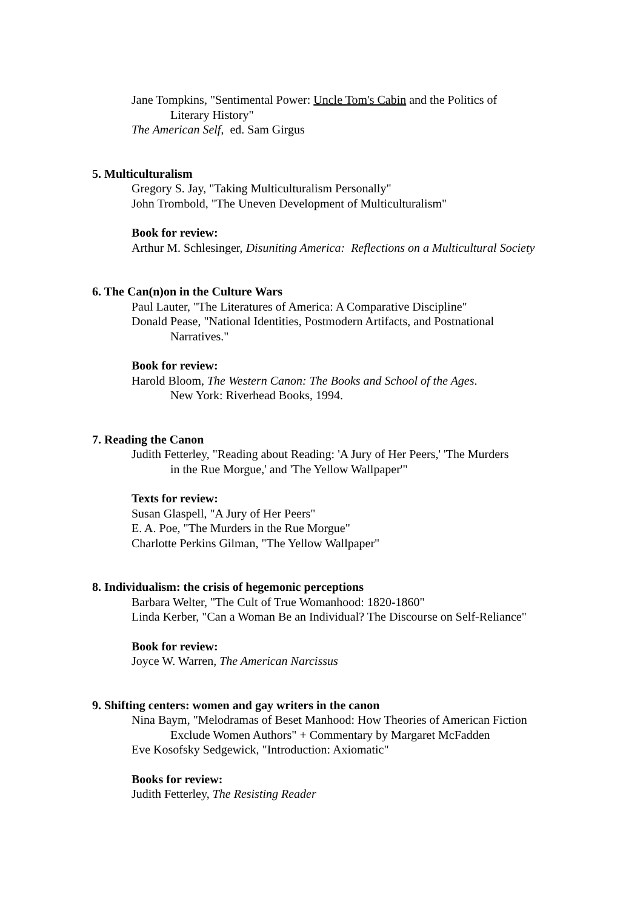Jane Tompkins, "Sentimental Power: Uncle Tom's Cabin and the Politics of
Literary History"
The American Self, ed. Sam Girgus
5. Multiculturalism
Gregory S. Jay, "Taking Multiculturalism Personally"
John Trombold, "The Uneven Development of Multiculturalism"
Book for review:
Arthur M. Schlesinger, Disuniting America: Reflections on a Multicultural Society
6. The Can(n)on in the Culture Wars
Paul Lauter, "The Literatures of America: A Comparative Discipline"
Donald Pease, "National Identities, Postmodern Artifacts, and Postnational
Narratives."
Book for review:
Harold Bloom, The Western Canon: The Books and School of the Ages.
New York: Riverhead Books, 1994.
7. Reading the Canon
Judith Fetterley, "Reading about Reading: 'A Jury of Her Peers,' 'The Murders
in the Rue Morgue,' and 'The Yellow Wallpaper'"
Texts for review:
Susan Glaspell, "A Jury of Her Peers"
E. A. Poe, "The Murders in the Rue Morgue"
Charlotte Perkins Gilman, "The Yellow Wallpaper"
8. Individualism: the crisis of hegemonic perceptions
Barbara Welter, "The Cult of True Womanhood: 1820-1860"
Linda Kerber, "Can a Woman Be an Individual? The Discourse on Self-Reliance"
Book for review:
Joyce W. Warren, The American Narcissus
9. Shifting centers: women and gay writers in the canon
Nina Baym, "Melodramas of Beset Manhood: How Theories of American Fiction
Exclude Women Authors" + Commentary by Margaret McFadden
Eve Kosofsky Sedgewick, "Introduction: Axiomatic"
Books for review:
Judith Fetterley, The Resisting Reader